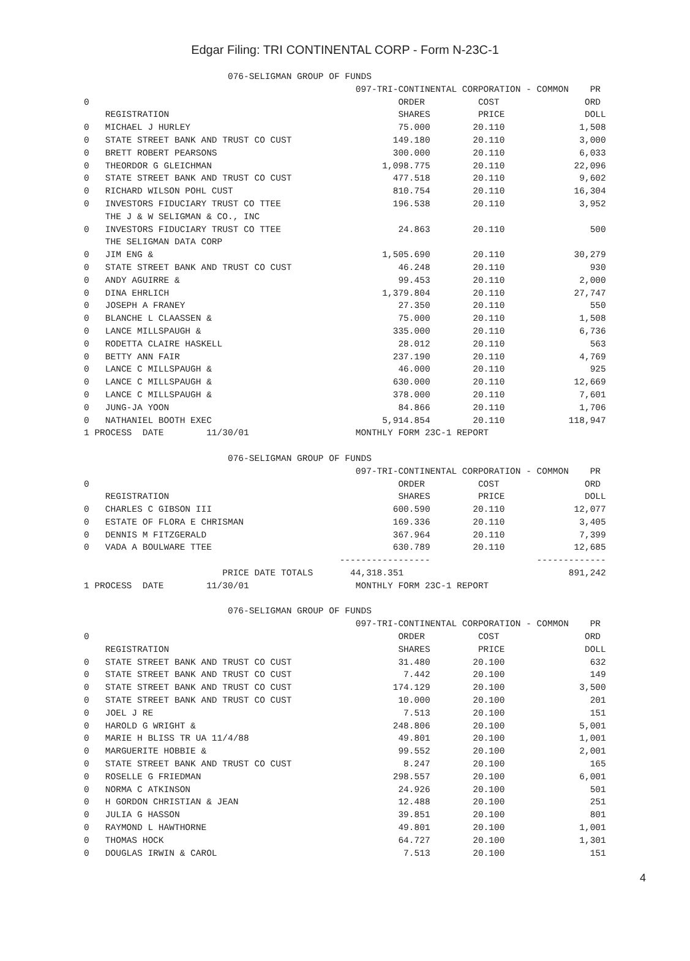Edgar Filing: TRI CONTINENTAL CORP - Form N-23C-1
                           076-SELIGMAN GROUP OF FUNDS
                                                   097-TRI-CONTINENTAL CORPORATION - COMMON    PR
0                                                          ORDER          COST                ORD
    REGISTRATION                                           SHARES         PRICE               DOLL
0   MICHAEL J HURLEY                                       75.000        20.110              1,508
0   STATE STREET BANK AND TRUST CO CUST                   149.180        20.110              3,000
0   BRETT ROBERT PEARSONS                                 300.000        20.110              6,033
0   THEORDOR G GLEICHMAN                                1,098.775        20.110             22,096
0   STATE STREET BANK AND TRUST CO CUST                   477.518        20.110              9,602
0   RICHARD WILSON POHL CUST                              810.754        20.110             16,304
0   INVESTORS FIDUCIARY TRUST CO TTEE                     196.538        20.110              3,952
    THE J & W SELIGMAN & CO., INC
0   INVESTORS FIDUCIARY TRUST CO TTEE                      24.863        20.110                500
    THE SELIGMAN DATA CORP
0   JIM ENG &                                           1,505.690        20.110             30,279
0   STATE STREET BANK AND TRUST CO CUST                    46.248        20.110                930
0   ANDY AGUIRRE &                                         99.453        20.110              2,000
0   DINA EHRLICH                                        1,379.804        20.110             27,747
0   JOSEPH A FRANEY                                        27.350        20.110                550
0   BLANCHE L CLAASSEN &                                   75.000        20.110              1,508
0   LANCE MILLSPAUGH &                                    335.000        20.110              6,736
0   RODETTA CLAIRE HASKELL                                 28.012        20.110                563
0   BETTY ANN FAIR                                        237.190        20.110              4,769
0   LANCE C MILLSPAUGH &                                   46.000        20.110                925
0   LANCE C MILLSPAUGH &                                  630.000        20.110             12,669
0   LANCE C MILLSPAUGH &                                  378.000        20.110              7,601
0   JUNG-JA YOON                                           84.866        20.110              1,706
0   NATHANIEL BOOTH EXEC                                5,914.854        20.110            118,947
1 PROCESS  DATE        11/30/01                    MONTHLY FORM 23C-1 REPORT

                           076-SELIGMAN GROUP OF FUNDS
                                                   097-TRI-CONTINENTAL CORPORATION - COMMON    PR
0                                                          ORDER          COST                ORD
    REGISTRATION                                           SHARES         PRICE               DOLL
0   CHARLES C GIBSON III                                  600.590        20.110             12,077
0   ESTATE OF FLORA E CHRISMAN                            169.336        20.110              3,405
0   DENNIS M FITZGERALD                                   367.964        20.110              7,399
0   VADA A BOULWARE TTEE                                  630.789        20.110             12,685
                                                -----------------                    -------------
                          PRICE DATE TOTALS       44,318.351                               891,242
1 PROCESS  DATE        11/30/01                    MONTHLY FORM 23C-1 REPORT

                           076-SELIGMAN GROUP OF FUNDS
                                                   097-TRI-CONTINENTAL CORPORATION - COMMON    PR
0                                                          ORDER          COST                ORD
    REGISTRATION                                           SHARES         PRICE               DOLL
0   STATE STREET BANK AND TRUST CO CUST                    31.480        20.100                632
0   STATE STREET BANK AND TRUST CO CUST                     7.442        20.100                149
0   STATE STREET BANK AND TRUST CO CUST                   174.129        20.100              3,500
0   STATE STREET BANK AND TRUST CO CUST                    10.000        20.100                201
0   JOEL J RE                                               7.513        20.100                151
0   HAROLD G WRIGHT &                                     248.806        20.100              5,001
0   MARIE H BLISS TR UA 11/4/88                            49.801        20.100              1,001
0   MARGUERITE HOBBIE &                                    99.552        20.100              2,001
0   STATE STREET BANK AND TRUST CO CUST                     8.247        20.100                165
0   ROSELLE G FRIEDMAN                                    298.557        20.100              6,001
0   NORMA C ATKINSON                                       24.926        20.100                501
0   H GORDON CHRISTIAN & JEAN                              12.488        20.100                251
0   JULIA G HASSON                                         39.851        20.100                801
0   RAYMOND L HAWTHORNE                                    49.801        20.100              1,001
0   THOMAS HOCK                                            64.727        20.100              1,301
0   DOUGLAS IRWIN & CAROL                                   7.513        20.100                151
4